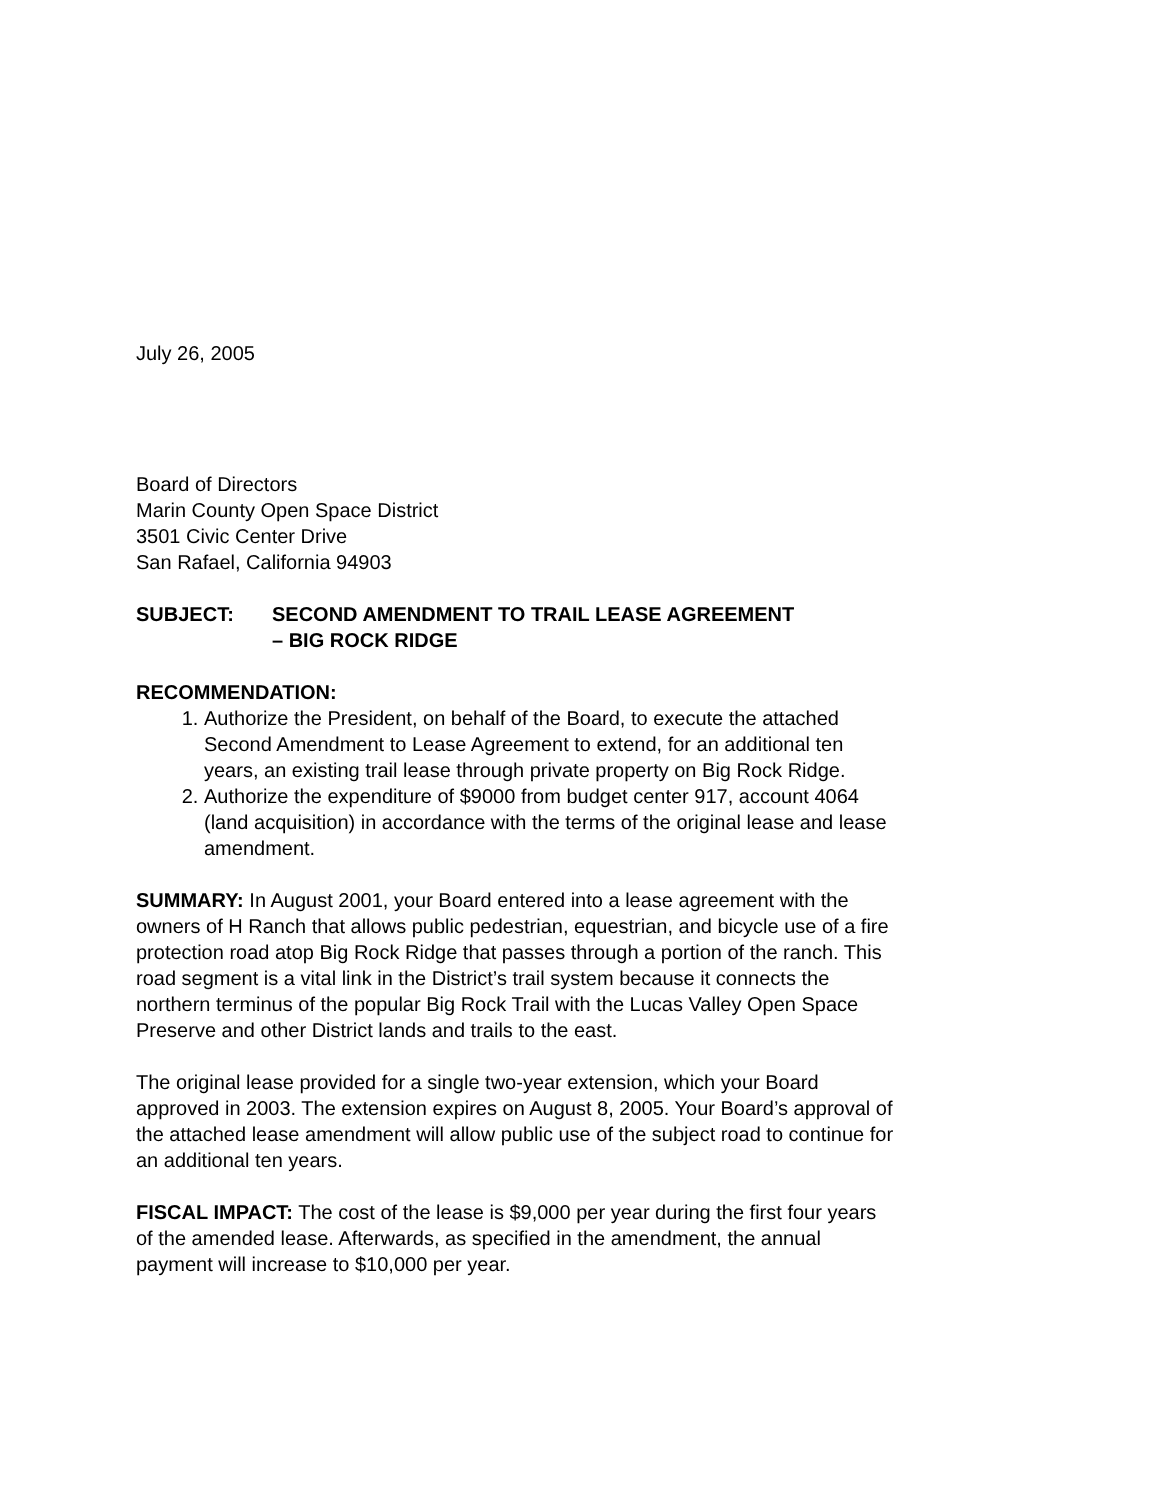July 26, 2005
Board of Directors
Marin County Open Space District
3501 Civic Center Drive
San Rafael, California 94903
SUBJECT: SECOND AMENDMENT TO TRAIL LEASE AGREEMENT
– BIG ROCK RIDGE
RECOMMENDATION:
1. Authorize the President, on behalf of the Board, to execute the attached Second Amendment to Lease Agreement to extend, for an additional ten years, an existing trail lease through private property on Big Rock Ridge.
2. Authorize the expenditure of $9000 from budget center 917, account 4064 (land acquisition) in accordance with the terms of the original lease and lease amendment.
SUMMARY: In August 2001, your Board entered into a lease agreement with the owners of H Ranch that allows public pedestrian, equestrian, and bicycle use of a fire protection road atop Big Rock Ridge that passes through a portion of the ranch. This road segment is a vital link in the District’s trail system because it connects the northern terminus of the popular Big Rock Trail with the Lucas Valley Open Space Preserve and other District lands and trails to the east.
The original lease provided for a single two-year extension, which your Board approved in 2003. The extension expires on August 8, 2005. Your Board’s approval of the attached lease amendment will allow public use of the subject road to continue for an additional ten years.
FISCAL IMPACT: The cost of the lease is $9,000 per year during the first four years of the amended lease. Afterwards, as specified in the amendment, the annual payment will increase to $10,000 per year.